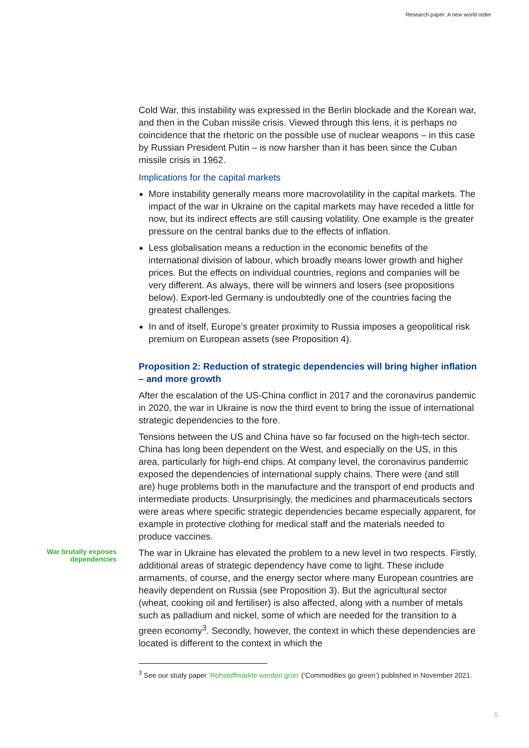Research paper: A new world order
Cold War, this instability was expressed in the Berlin blockade and the Korean war, and then in the Cuban missile crisis. Viewed through this lens, it is perhaps no coincidence that the rhetoric on the possible use of nuclear weapons – in this case by Russian President Putin – is now harsher than it has been since the Cuban missile crisis in 1962.
Implications for the capital markets
More instability generally means more macrovolatility in the capital markets. The impact of the war in Ukraine on the capital markets may have receded a little for now, but its indirect effects are still causing volatility. One example is the greater pressure on the central banks due to the effects of inflation.
Less globalisation means a reduction in the economic benefits of the international division of labour, which broadly means lower growth and higher prices. But the effects on individual countries, regions and companies will be very different. As always, there will be winners and losers (see propositions below). Export-led Germany is undoubtedly one of the countries facing the greatest challenges.
In and of itself, Europe’s greater proximity to Russia imposes a geopolitical risk premium on European assets (see Proposition 4).
Proposition 2: Reduction of strategic dependencies will bring higher inflation – and more growth
After the escalation of the US-China conflict in 2017 and the coronavirus pandemic in 2020, the war in Ukraine is now the third event to bring the issue of international strategic dependencies to the fore.
Tensions between the US and China have so far focused on the high-tech sector. China has long been dependent on the West, and especially on the US, in this area, particularly for high-end chips. At company level, the coronavirus pandemic exposed the dependencies of international supply chains. There were (and still are) huge problems both in the manufacture and the transport of end products and intermediate products. Unsurprisingly, the medicines and pharmaceuticals sectors were areas where specific strategic dependencies became especially apparent, for example in protective clothing for medical staff and the materials needed to produce vaccines.
War brutally exposes dependencies
The war in Ukraine has elevated the problem to a new level in two respects. Firstly, additional areas of strategic dependency have come to light. These include armaments, of course, and the energy sector where many European countries are heavily dependent on Russia (see Proposition 3). But the agricultural sector (wheat, cooking oil and fertiliser) is also affected, along with a number of metals such as palladium and nickel, some of which are needed for the transition to a green economy<sup>3</sup>. Secondly, however, the context in which these dependencies are located is different to the context in which the
<sup>3</sup> See our study paper ‘Rohstoffmärkte werden grün’ (‘Commodities go green’) published in November 2021.
5